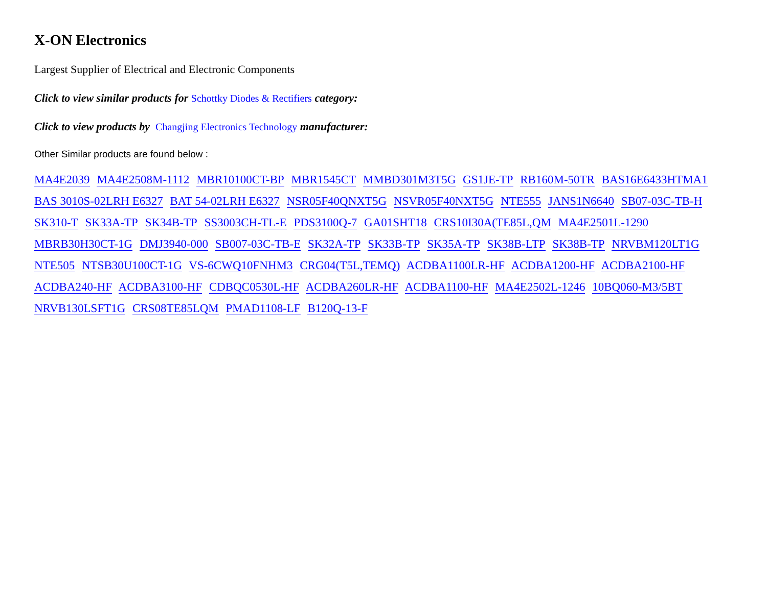X-ON Electronics
Largest Supplier of Electrical and Electronic Components
Click to view similar products for Schottky Diodes & Rectifiers category:
Click to view products by Changjing Electronics Technology manufacturer:
Other Similar products are found below :
MA4E2039 MA4E2508M-1112 MBR10100CT-BP MBR1545CT MMBD301M3T5G GS1JE-TP RB160M-50TR BAS16E6433HTMA1 BAS 3010S-02LRH E6327 BAT 54-02LRH E6327 NSR05F40QNXT5G NSVR05F40NXT5G NTE555 JANS1N6640 SB07-03C-TB-H SK310-T SK33A-TP SK34B-TP SS3003CH-TL-E PDS3100Q-7 GA01SHT18 CRS10I30A(TE85L,QM MA4E2501L-1290 MBRB30H30CT-1G DMJ3940-000 SB007-03C-TB-E SK32A-TP SK33B-TP SK35A-TP SK38B-LTP SK38B-TP NRVBM120LT1G NTE505 NTSB30U100CT-1G VS-6CWQ10FNHM3 CRG04(T5L,TEMQ) ACDBA1100LR-HF ACDBA1200-HF ACDBA2100-HF ACDBA240-HF ACDBA3100-HF CDBQC0530L-HF ACDBA260LR-HF ACDBA1100-HF MA4E2502L-1246 10BQ060-M3/5BT NRVB130LSFT1G CRS08TE85LQM PMAD1108-LF B120Q-13-F